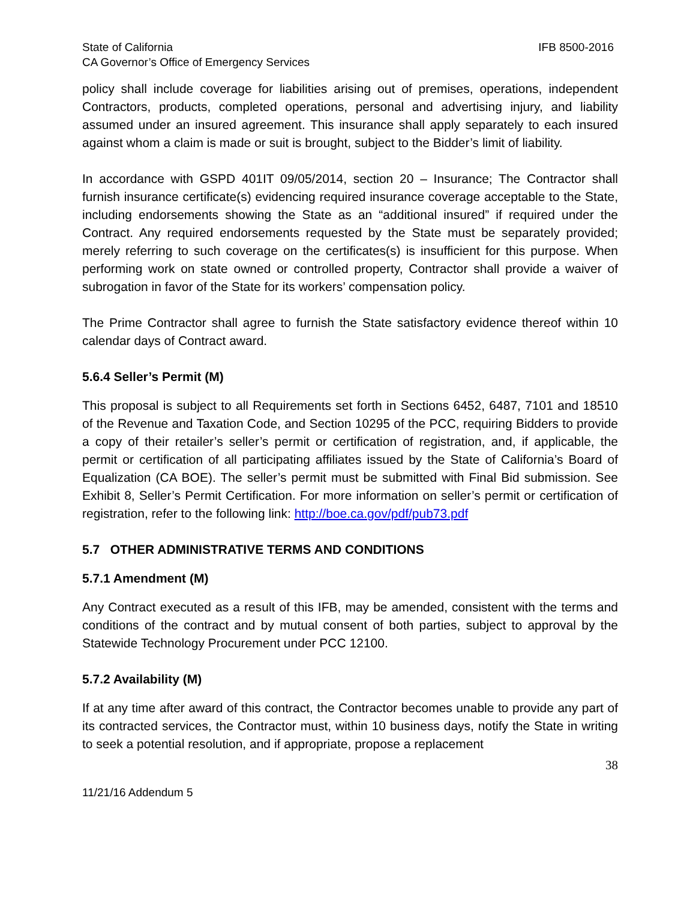State of California IFB 8500-2016
CA Governor’s Office of Emergency Services
policy shall include coverage for liabilities arising out of premises, operations, independent Contractors, products, completed operations, personal and advertising injury, and liability assumed under an insured agreement. This insurance shall apply separately to each insured against whom a claim is made or suit is brought, subject to the Bidder’s limit of liability.
In accordance with GSPD 401IT 09/05/2014, section 20 – Insurance; The Contractor shall furnish insurance certificate(s) evidencing required insurance coverage acceptable to the State, including endorsements showing the State as an “additional insured” if required under the Contract. Any required endorsements requested by the State must be separately provided; merely referring to such coverage on the certificates(s) is insufficient for this purpose. When performing work on state owned or controlled property, Contractor shall provide a waiver of subrogation in favor of the State for its workers’ compensation policy.
The Prime Contractor shall agree to furnish the State satisfactory evidence thereof within 10 calendar days of Contract award.
5.6.4 Seller’s Permit (M)
This proposal is subject to all Requirements set forth in Sections 6452, 6487, 7101 and 18510 of the Revenue and Taxation Code, and Section 10295 of the PCC, requiring Bidders to provide a copy of their retailer’s seller’s permit or certification of registration, and, if applicable, the permit or certification of all participating affiliates issued by the State of California’s Board of Equalization (CA BOE). The seller’s permit must be submitted with Final Bid submission. See Exhibit 8, Seller’s Permit Certification. For more information on seller’s permit or certification of registration, refer to the following link: http://boe.ca.gov/pdf/pub73.pdf
5.7 OTHER ADMINISTRATIVE TERMS AND CONDITIONS
5.7.1 Amendment (M)
Any Contract executed as a result of this IFB, may be amended, consistent with the terms and conditions of the contract and by mutual consent of both parties, subject to approval by the Statewide Technology Procurement under PCC 12100.
5.7.2 Availability (M)
If at any time after award of this contract, the Contractor becomes unable to provide any part of its contracted services, the Contractor must, within 10 business days, notify the State in writing to seek a potential resolution, and if appropriate, propose a replacement
38
11/21/16 Addendum 5